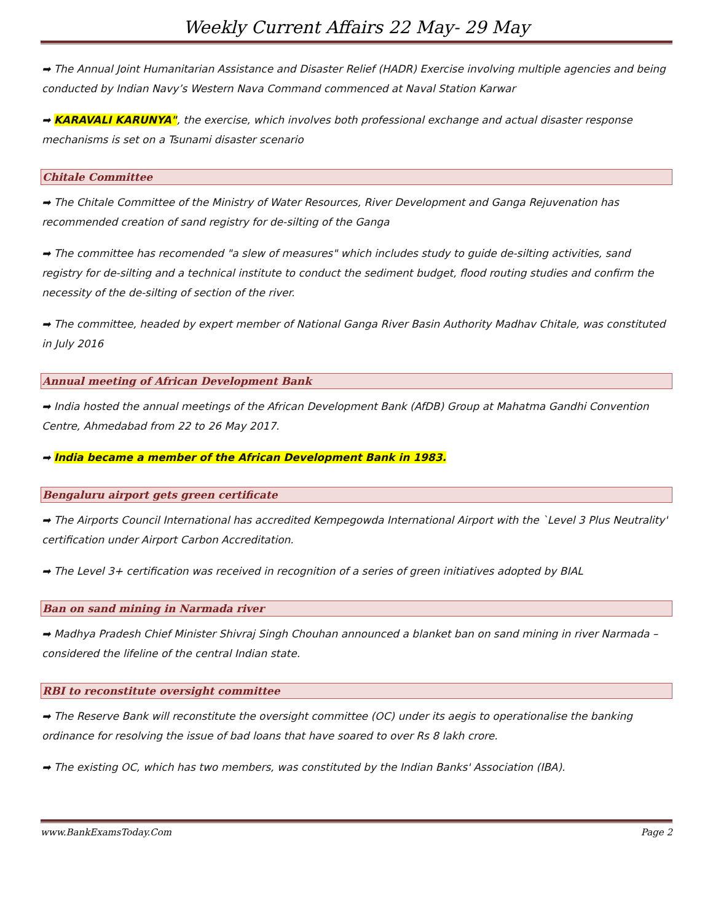Weekly Current Affairs 22 May- 29 May
➡ The Annual Joint Humanitarian Assistance and Disaster Relief (HADR) Exercise involving multiple agencies and being conducted by Indian Navy’s Western Nava Command commenced at Naval Station Karwar
➡ KARAVALI KARUNYA", the exercise, which involves both professional exchange and actual disaster response mechanisms is set on a Tsunami disaster scenario
Chitale Committee
➡ The Chitale Committee of the Ministry of Water Resources, River Development and Ganga Rejuvenation has recommended creation of sand registry for de-silting of the Ganga
➡ The committee has recomended "a slew of measures" which includes study to guide de-silting activities, sand registry for de-silting and a technical institute to conduct the sediment budget, flood routing studies and confirm the necessity of the de-silting of section of the river.
➡ The committee, headed by expert member of National Ganga River Basin Authority Madhav Chitale, was constituted in July 2016
Annual meeting of African Development Bank
➡ India hosted the annual meetings of the African Development Bank (AfDB) Group at Mahatma Gandhi Convention Centre, Ahmedabad from 22 to 26 May 2017.
➡ India became a member of the African Development Bank in 1983.
Bengaluru airport gets green certificate
➡ The Airports Council International has accredited Kempegowda International Airport with the `Level 3 Plus Neutrality' certification under Airport Carbon Accreditation.
➡ The Level 3+ certification was received in recognition of a series of green initiatives adopted by BIAL
Ban on sand mining in Narmada river
➡ Madhya Pradesh Chief Minister Shivraj Singh Chouhan announced a blanket ban on sand mining in river Narmada – considered the lifeline of the central Indian state.
RBI to reconstitute oversight committee
➡ The Reserve Bank will reconstitute the oversight committee (OC) under its aegis to operationalise the banking ordinance for resolving the issue of bad loans that have soared to over Rs 8 lakh crore.
➡ The existing OC, which has two members, was constituted by the Indian Banks' Association (IBA).
www.BankExamsToday.Com Page 2